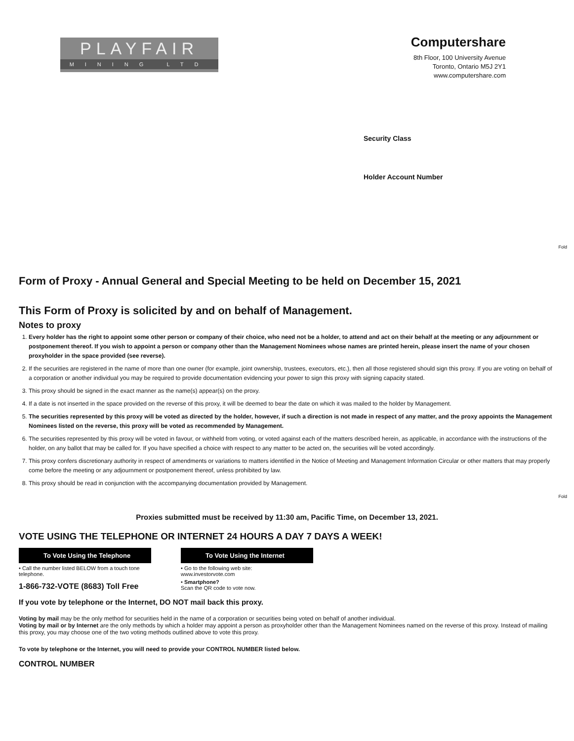PLAYFAIR
MINING LTD
Computershare
8th Floor, 100 University Avenue
Toronto, Ontario M5J 2Y1
www.computershare.com
Security Class
Holder Account Number
Fold
Form of Proxy - Annual General and Special Meeting to be held on December 15, 2021
This Form of Proxy is solicited by and on behalf of Management.
Notes to proxy
1. Every holder has the right to appoint some other person or company of their choice, who need not be a holder, to attend and act on their behalf at the meeting or any adjournment or postponement thereof. If you wish to appoint a person or company other than the Management Nominees whose names are printed herein, please insert the name of your chosen proxyholder in the space provided (see reverse).
2. If the securities are registered in the name of more than one owner (for example, joint ownership, trustees, executors, etc.), then all those registered should sign this proxy. If you are voting on behalf of a corporation or another individual you may be required to provide documentation evidencing your power to sign this proxy with signing capacity stated.
3. This proxy should be signed in the exact manner as the name(s) appear(s) on the proxy.
4. If a date is not inserted in the space provided on the reverse of this proxy, it will be deemed to bear the date on which it was mailed to the holder by Management.
5. The securities represented by this proxy will be voted as directed by the holder, however, if such a direction is not made in respect of any matter, and the proxy appoints the Management Nominees listed on the reverse, this proxy will be voted as recommended by Management.
6. The securities represented by this proxy will be voted in favour, or withheld from voting, or voted against each of the matters described herein, as applicable, in accordance with the instructions of the holder, on any ballot that may be called for. If you have specified a choice with respect to any matter to be acted on, the securities will be voted accordingly.
7. This proxy confers discretionary authority in respect of amendments or variations to matters identified in the Notice of Meeting and Management Information Circular or other matters that may properly come before the meeting or any adjournment or postponement thereof, unless prohibited by law.
8. This proxy should be read in conjunction with the accompanying documentation provided by Management.
Fold
Proxies submitted must be received by 11:30 am, Pacific Time, on December 13, 2021.
VOTE USING THE TELEPHONE OR INTERNET 24 HOURS A DAY 7 DAYS A WEEK!
To Vote Using the Telephone
• Call the number listed BELOW from a touch tone
telephone.
1-866-732-VOTE (8683) Toll Free
To Vote Using the Internet
• Go to the following web site:
www.investorvote.com
• Smartphone?
Scan the QR code to vote now.
If you vote by telephone or the Internet, DO NOT mail back this proxy.
Voting by mail may be the only method for securities held in the name of a corporation or securities being voted on behalf of another individual.
Voting by mail or by Internet are the only methods by which a holder may appoint a person as proxyholder other than the Management Nominees named on the reverse of this proxy. Instead of mailing this proxy, you may choose one of the two voting methods outlined above to vote this proxy.
To vote by telephone or the Internet, you will need to provide your CONTROL NUMBER listed below.
CONTROL NUMBER